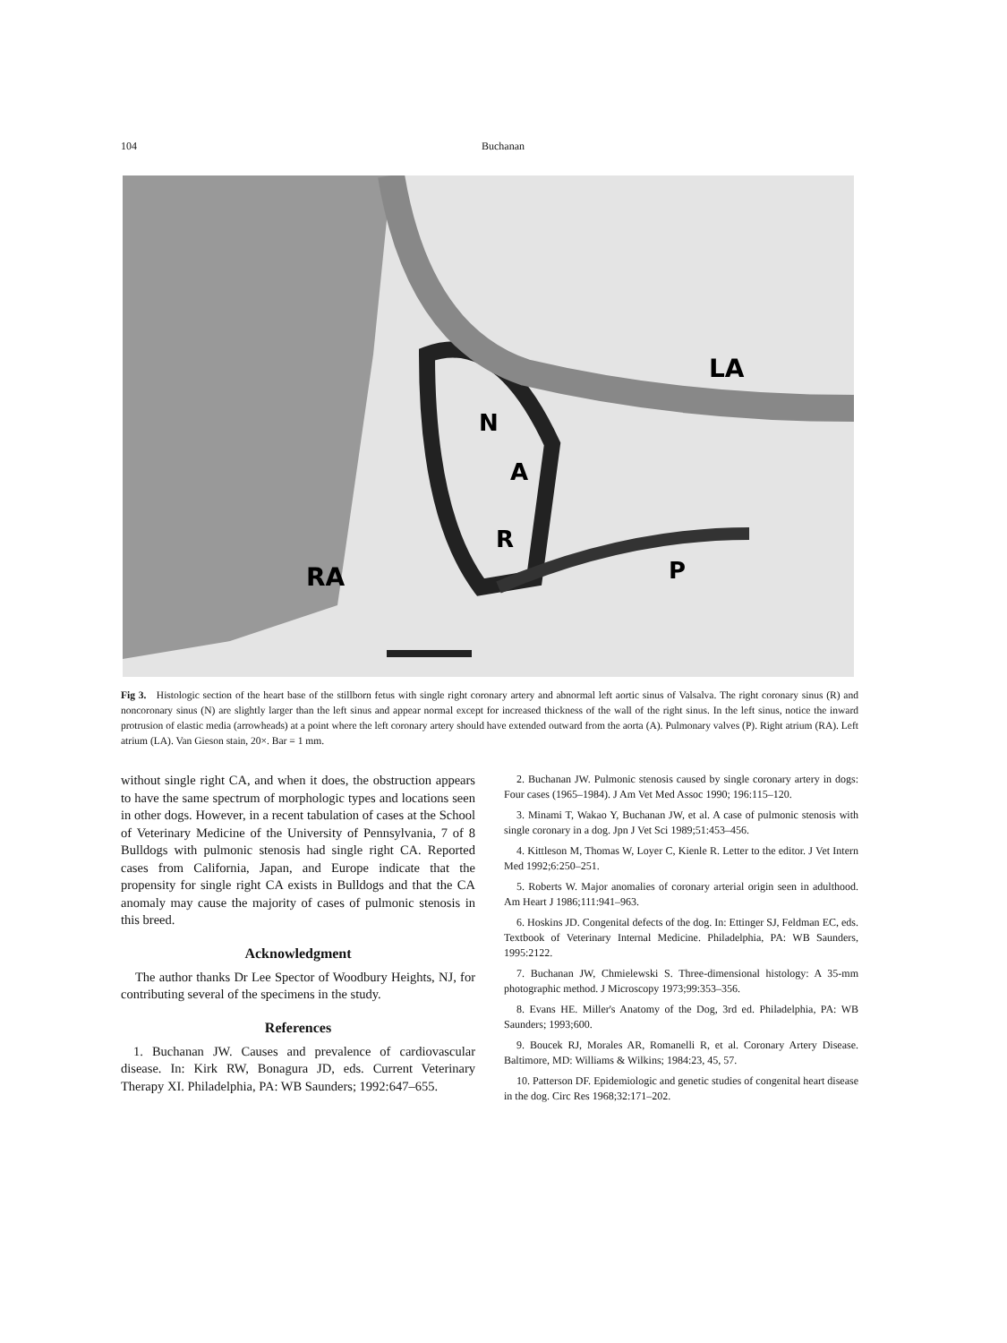104 Buchanan
LA
N
A
R
RA
P
Fig 3. Histologic section of the heart base of the stillborn fetus with single right coronary artery and abnormal left aortic sinus of Valsalva. The right coronary sinus (R) and noncoronary sinus (N) are slightly larger than the left sinus and appear normal except for increased thickness of the wall of the right sinus. In the left sinus, notice the inward protrusion of elastic media (arrowheads) at a point where the left coronary artery should have extended outward from the aorta (A). Pulmonary valves (P). Right atrium (RA). Left atrium (LA). Van Gieson stain, 20×. Bar = 1 mm.
without single right CA, and when it does, the obstruction appears to have the same spectrum of morphologic types and locations seen in other dogs. However, in a recent tabulation of cases at the School of Veterinary Medicine of the University of Pennsylvania, 7 of 8 Bulldogs with pulmonic stenosis had single right CA. Reported cases from California, Japan, and Europe indicate that the propensity for single right CA exists in Bulldogs and that the CA anomaly may cause the majority of cases of pulmonic stenosis in this breed.
Acknowledgment
The author thanks Dr Lee Spector of Woodbury Heights, NJ, for contributing several of the specimens in the study.
References
1. Buchanan JW. Causes and prevalence of cardiovascular disease. In: Kirk RW, Bonagura JD, eds. Current Veterinary Therapy XI. Philadelphia, PA: WB Saunders; 1992:647–655.
2. Buchanan JW. Pulmonic stenosis caused by single coronary artery in dogs: Four cases (1965–1984). J Am Vet Med Assoc 1990; 196:115–120.
3. Minami T, Wakao Y, Buchanan JW, et al. A case of pulmonic stenosis with single coronary in a dog. Jpn J Vet Sci 1989;51:453–456.
4. Kittleson M, Thomas W, Loyer C, Kienle R. Letter to the editor. J Vet Intern Med 1992;6:250–251.
5. Roberts W. Major anomalies of coronary arterial origin seen in adulthood. Am Heart J 1986;111:941–963.
6. Hoskins JD. Congenital defects of the dog. In: Ettinger SJ, Feldman EC, eds. Textbook of Veterinary Internal Medicine. Philadelphia, PA: WB Saunders, 1995:2122.
7. Buchanan JW, Chmielewski S. Three-dimensional histology: A 35-mm photographic method. J Microscopy 1973;99:353–356.
8. Evans HE. Miller's Anatomy of the Dog, 3rd ed. Philadelphia, PA: WB Saunders; 1993;600.
9. Boucek RJ, Morales AR, Romanelli R, et al. Coronary Artery Disease. Baltimore, MD: Williams & Wilkins; 1984:23, 45, 57.
10. Patterson DF. Epidemiologic and genetic studies of congenital heart disease in the dog. Circ Res 1968;32:171–202.